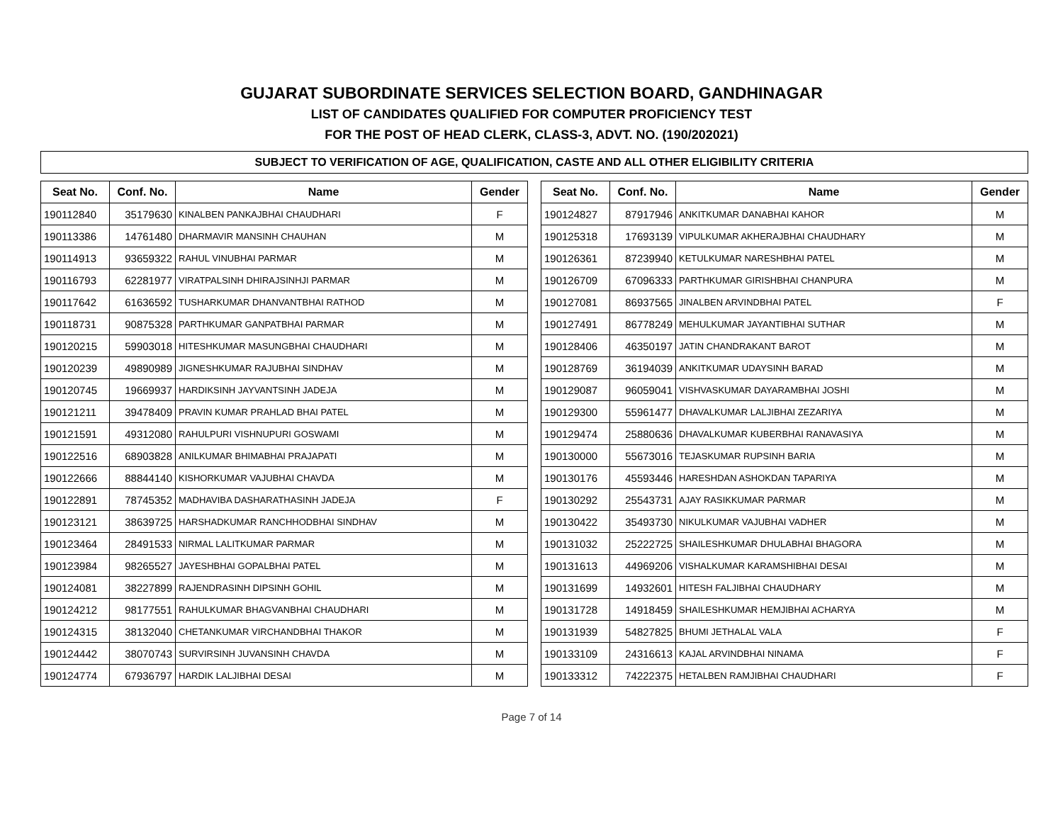GUJARAT SUBORDINATE SERVICES SELECTION BOARD, GANDHINAGAR
LIST OF CANDIDATES QUALIFIED FOR COMPUTER PROFICIENCY TEST
FOR THE POST OF HEAD CLERK, CLASS-3, ADVT. NO. (190/202021)
SUBJECT TO VERIFICATION OF AGE, QUALIFICATION, CASTE AND ALL OTHER ELIGIBILITY CRITERIA
| Seat No. | Conf. No. | Name | Gender |
| --- | --- | --- | --- |
| 190112840 | 35179630 | KINALBEN PANKAJBHAI CHAUDHARI | F |
| 190113386 | 14761480 | DHARMAVIR MANSINH CHAUHAN | M |
| 190114913 | 93659322 | RAHUL VINUBHAI PARMAR | M |
| 190116793 | 62281977 | VIRATPALSINH DHIRAJSINHJI PARMAR | M |
| 190117642 | 61636592 | TUSHARKUMAR DHANVANTBHAI RATHOD | M |
| 190118731 | 90875328 | PARTHKUMAR GANPATBHAI PARMAR | M |
| 190120215 | 59903018 | HITESHKUMAR MASUNGBHAI CHAUDHARI | M |
| 190120239 | 49890989 | JIGNESHKUMAR RAJUBHAI SINDHAV | M |
| 190120745 | 19669937 | HARDIKSINH JAYVANTSINH JADEJA | M |
| 190121211 | 39478409 | PRAVIN KUMAR PRAHLAD BHAI PATEL | M |
| 190121591 | 49312080 | RAHULPURI VISHNUPURI GOSWAMI | M |
| 190122516 | 68903828 | ANILKUMAR BHIMABHAI PRAJAPATI | M |
| 190122666 | 88844140 | KISHORKUMAR VAJUBHAI CHAVDA | M |
| 190122891 | 78745352 | MADHAVIBA DASHARATHASINH JADEJA | F |
| 190123121 | 38639725 | HARSHADKUMAR RANCHHODBHAI SINDHAV | M |
| 190123464 | 28491533 | NIRMAL LALITKUMAR PARMAR | M |
| 190123984 | 98265527 | JAYESHBHAI GOPALBHAI PATEL | M |
| 190124081 | 38227899 | RAJENDRASINH DIPSINH GOHIL | M |
| 190124212 | 98177551 | RAHULKUMAR BHAGVANBHAI CHAUDHARI | M |
| 190124315 | 38132040 | CHETANKUMAR VIRCHANDBHAI THAKOR | M |
| 190124442 | 38070743 | SURVIRSINH JUVANSINH CHAVDA | M |
| 190124774 | 67936797 | HARDIK LALJIBHAI DESAI | M |
| Seat No. | Conf. No. | Name | Gender |
| --- | --- | --- | --- |
| 190124827 | 87917946 | ANKITKUMAR DANABHAI KAHOR | M |
| 190125318 | 17693139 | VIPULKUMAR AKHERAJBHAI CHAUDHARY | M |
| 190126361 | 87239940 | KETULKUMAR NARESHBHAI PATEL | M |
| 190126709 | 67096333 | PARTHKUMAR GIRISHBHAI CHANPURA | M |
| 190127081 | 86937565 | JINALBEN ARVINDBHAI PATEL | F |
| 190127491 | 86778249 | MEHULKUMAR JAYANTIBHAI SUTHAR | M |
| 190128406 | 46350197 | JATIN CHANDRAKANT BAROT | M |
| 190128769 | 36194039 | ANKITKUMAR UDAYSINH BARAD | M |
| 190129087 | 96059041 | VISHVASKUMAR DAYARAMBHAI JOSHI | M |
| 190129300 | 55961477 | DHAVALKUMAR LALJIBHAI ZEZARIYA | M |
| 190129474 | 25880636 | DHAVALKUMAR KUBERBHAI RANAVASIYA | M |
| 190130000 | 55673016 | TEJASKUMAR RUPSINH BARIA | M |
| 190130176 | 45593446 | HARESHDAN ASHOKDAN TAPARIYA | M |
| 190130292 | 25543731 | AJAY RASIKKUMAR PARMAR | M |
| 190130422 | 35493730 | NIKULKUMAR VAJUBHAI VADHER | M |
| 190131032 | 25222725 | SHAILESHKUMAR DHULABHAI BHAGORA | M |
| 190131613 | 44969206 | VISHALKUMAR KARAMSHIBHAI DESAI | M |
| 190131699 | 14932601 | HITESH FALJIBHAI CHAUDHARY | M |
| 190131728 | 14918459 | SHAILESHKUMAR HEMJIBHAI ACHARYA | M |
| 190131939 | 54827825 | BHUMI JETHALAL VALA | F |
| 190133109 | 24316613 | KAJAL ARVINDBHAI NINAMA | F |
| 190133312 | 74222375 | HETALBEN RAMJIBHAI CHAUDHARI | F |
Page 7 of 14